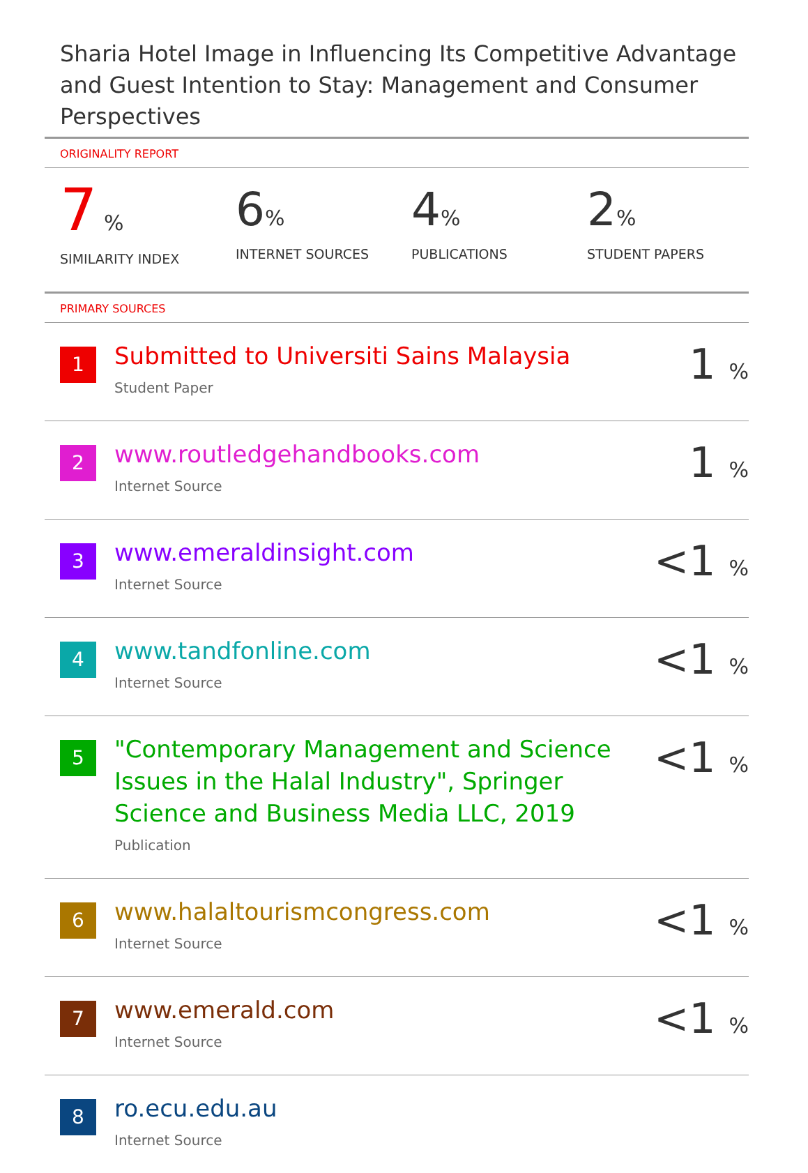Sharia Hotel Image in Influencing Its Competitive Advantage and Guest Intention to Stay: Management and Consumer Perspectives
ORIGINALITY REPORT
7 %
SIMILARITY INDEX
6%
INTERNET SOURCES
4%
PUBLICATIONS
2%
STUDENT PAPERS
PRIMARY SOURCES
| 1 | Submitted to Universiti Sains Malaysia Student Paper | 1 % |
| 2 | www.routledgehandbooks.com Internet Source | 1 % |
| 3 | www.emeraldinsight.com Internet Source | <1 % |
| 4 | www.tandfonline.com Internet Source | <1 % |
| 5 | "Contemporary Management and Science Issues in the Halal Industry", Springer Science and Business Media LLC, 2019 Publication | <1 % |
| 6 | www.halaltourismcongress.com Internet Source | <1 % |
| 7 | www.emerald.com Internet Source | <1 % |
| 8 | ro.ecu.edu.au Internet Source | |